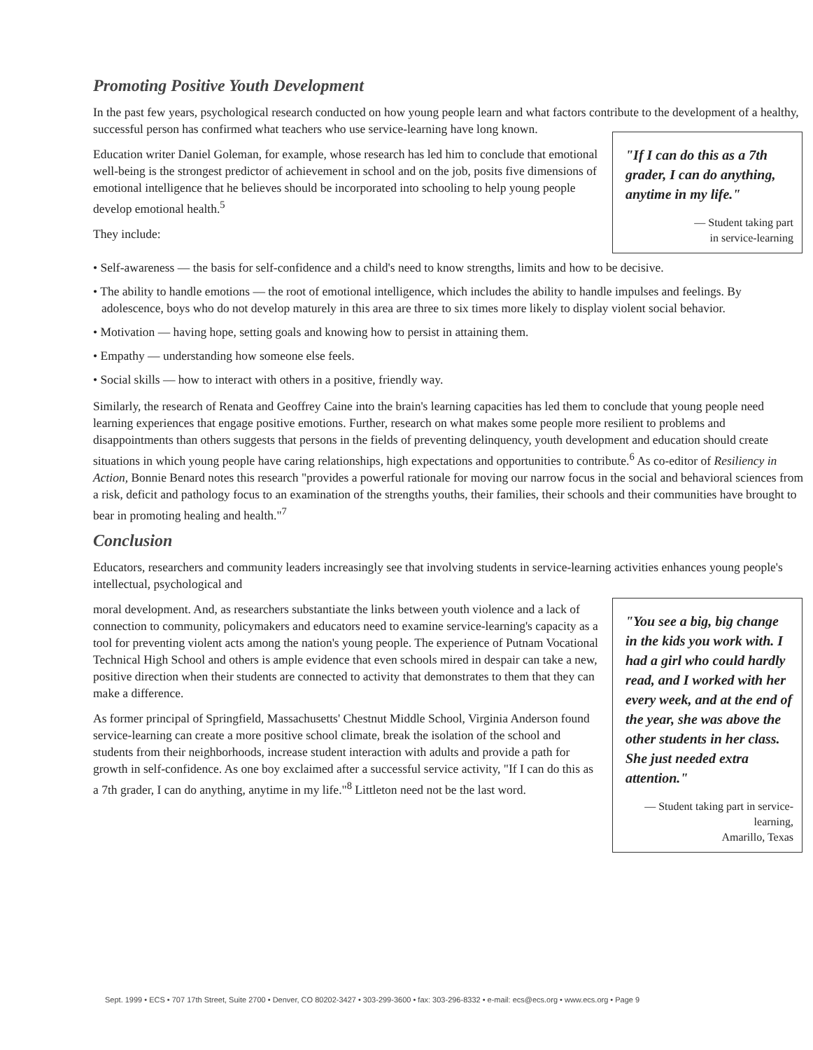Promoting Positive Youth Development
In the past few years, psychological research conducted on how young people learn and what factors contribute to the development of a healthy, successful person has confirmed what teachers who use service-learning have long known.
"If I can do this as a 7th grader, I can do anything, anytime in my life."
— Student taking part
in service-learning
Education writer Daniel Goleman, for example, whose research has led him to conclude that emotional well-being is the strongest predictor of achievement in school and on the job, posits five dimensions of emotional intelligence that he believes should be incorporated into schooling to help young people develop emotional health.<sup>5</sup>
They include:
• Self-awareness — the basis for self-confidence and a child's need to know strengths, limits and how to be decisive.
• The ability to handle emotions — the root of emotional intelligence, which includes the ability to handle impulses and feelings. By adolescence, boys who do not develop maturely in this area are three to six times more likely to display violent social behavior.
• Motivation — having hope, setting goals and knowing how to persist in attaining them.
• Empathy — understanding how someone else feels.
• Social skills — how to interact with others in a positive, friendly way.
Similarly, the research of Renata and Geoffrey Caine into the brain's learning capacities has led them to conclude that young people need learning experiences that engage positive emotions. Further, research on what makes some people more resilient to problems and disappointments than others suggests that persons in the fields of preventing delinquency, youth development and education should create situations in which young people have caring relationships, high expectations and opportunities to contribute.<sup>6</sup> As co-editor of Resiliency in Action, Bonnie Benard notes this research "provides a powerful rationale for moving our narrow focus in the social and behavioral sciences from a risk, deficit and pathology focus to an examination of the strengths youths, their families, their schools and their communities have brought to bear in promoting healing and health."<sup>7</sup>
Conclusion
Educators, researchers and community leaders increasingly see that involving students in service-learning activities enhances young people's intellectual, psychological and
"You see a big, big change in the kids you work with. I had a girl who could hardly read, and I worked with her every week, and at the end of the year, she was above the other students in her class. She just needed extra attention."
— Student taking part in service-learning,
Amarillo, Texas
moral development. And, as researchers substantiate the links between youth violence and a lack of connection to community, policymakers and educators need to examine service-learning's capacity as a tool for preventing violent acts among the nation's young people. The experience of Putnam Vocational Technical High School and others is ample evidence that even schools mired in despair can take a new, positive direction when their students are connected to activity that demonstrates to them that they can make a difference.
As former principal of Springfield, Massachusetts' Chestnut Middle School, Virginia Anderson found service-learning can create a more positive school climate, break the isolation of the school and students from their neighborhoods, increase student interaction with adults and provide a path for growth in self-confidence. As one boy exclaimed after a successful service activity, "If I can do this as a 7th grader, I can do anything, anytime in my life."<sup>8</sup> Littleton need not be the last word.
Sept. 1999 • ECS • 707 17th Street, Suite 2700 • Denver, CO 80202-3427 • 303-299-3600 • fax: 303-296-8332 • e-mail: ecs@ecs.org • www.ecs.org • Page 9